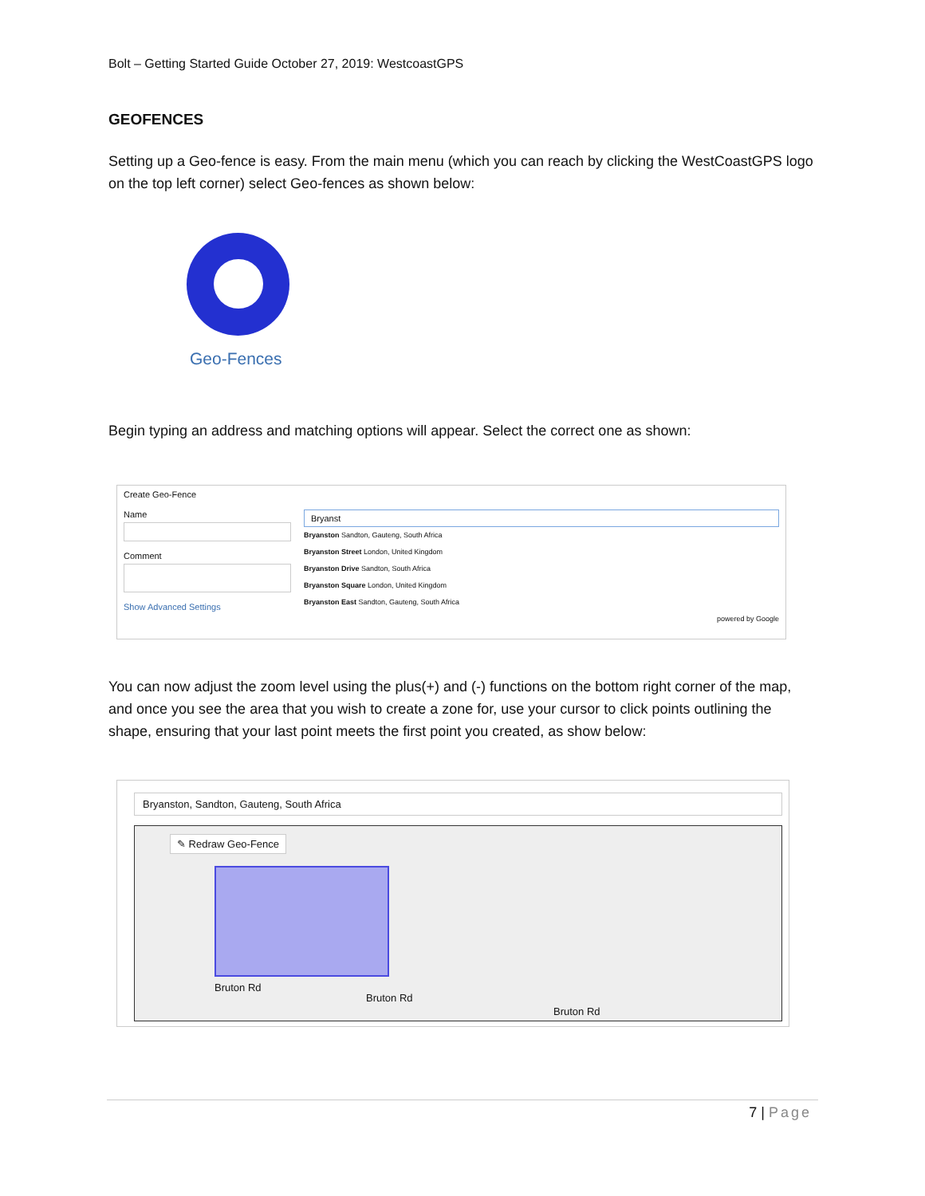Bolt – Getting Started Guide October 27, 2019: WestcoastGPS
GEOFENCES
Setting up a Geo-fence is easy. From the main menu (which you can reach by clicking the WestCoastGPS logo on the top left corner) select Geo-fences as shown below:
Geo-Fences
Begin typing an address and matching options will appear. Select the correct one as shown:
Create Geo-Fence
Name
Comment
Show Advanced Settings
Bryanst
Bryanston Sandton, Gauteng, South Africa
Bryanston Street London, United Kingdom
Bryanston Drive Sandton, South Africa
Bryanston Square London, United Kingdom
Bryanston East Sandton, Gauteng, South Africa
powered by Google
You can now adjust the zoom level using the plus(+) and (-) functions on the bottom right corner of the map, and once you see the area that you wish to create a zone for, use your cursor to click points outlining the shape, ensuring that your last point meets the first point you created, as show below:
Bryanston, Sandton, Gauteng, South Africa
✎ Redraw Geo-Fence
Bruton Rd
Bruton Rd
Bruton Rd
7 | Page